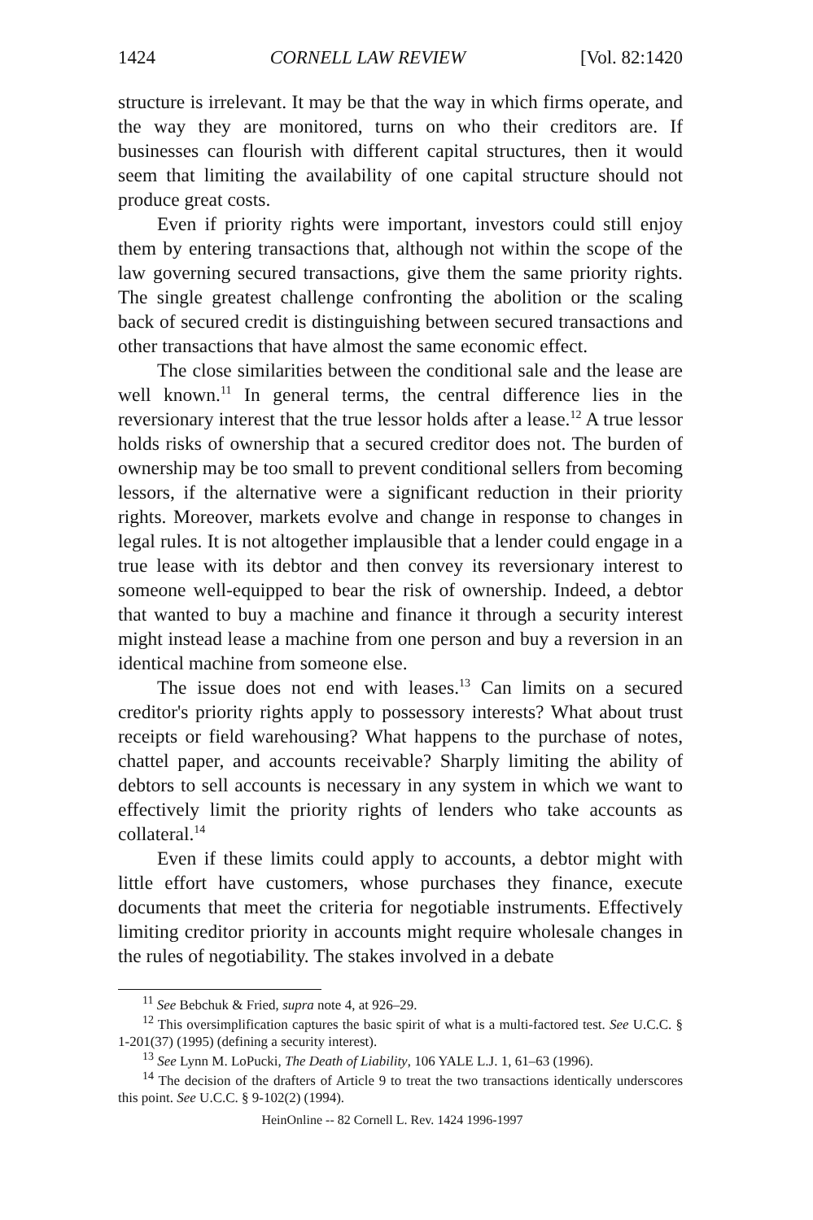1424 CORNELL LAW REVIEW [Vol. 82:1420
structure is irrelevant. It may be that the way in which firms operate, and the way they are monitored, turns on who their creditors are. If businesses can flourish with different capital structures, then it would seem that limiting the availability of one capital structure should not produce great costs.
Even if priority rights were important, investors could still enjoy them by entering transactions that, although not within the scope of the law governing secured transactions, give them the same priority rights. The single greatest challenge confronting the abolition or the scaling back of secured credit is distinguishing between secured transactions and other transactions that have almost the same economic effect.
The close similarities between the conditional sale and the lease are well known.<sup>11</sup> In general terms, the central difference lies in the reversionary interest that the true lessor holds after a lease.<sup>12</sup> A true lessor holds risks of ownership that a secured creditor does not. The burden of ownership may be too small to prevent conditional sellers from becoming lessors, if the alternative were a significant reduction in their priority rights. Moreover, markets evolve and change in response to changes in legal rules. It is not altogether implausible that a lender could engage in a true lease with its debtor and then convey its reversionary interest to someone well-equipped to bear the risk of ownership. Indeed, a debtor that wanted to buy a machine and finance it through a security interest might instead lease a machine from one person and buy a reversion in an identical machine from someone else.
The issue does not end with leases.<sup>13</sup> Can limits on a secured creditor's priority rights apply to possessory interests? What about trust receipts or field warehousing? What happens to the purchase of notes, chattel paper, and accounts receivable? Sharply limiting the ability of debtors to sell accounts is necessary in any system in which we want to effectively limit the priority rights of lenders who take accounts as collateral.<sup>14</sup>
Even if these limits could apply to accounts, a debtor might with little effort have customers, whose purchases they finance, execute documents that meet the criteria for negotiable instruments. Effectively limiting creditor priority in accounts might require wholesale changes in the rules of negotiability. The stakes involved in a debate
<sup>11</sup> See Bebchuk & Fried, supra note 4, at 926–29.
<sup>12</sup> This oversimplification captures the basic spirit of what is a multi-factored test. See U.C.C. § 1-201(37) (1995) (defining a security interest).
<sup>13</sup> See Lynn M. LoPucki, The Death of Liability, 106 YALE L.J. 1, 61–63 (1996).
<sup>14</sup> The decision of the drafters of Article 9 to treat the two transactions identically underscores this point. See U.C.C. § 9-102(2) (1994).
HeinOnline -- 82 Cornell L. Rev. 1424 1996-1997